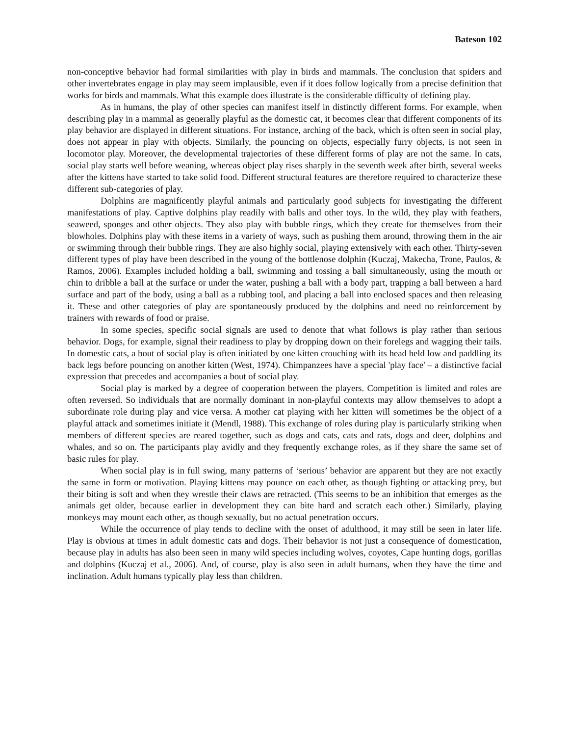Bateson 102
non-conceptive behavior had formal similarities with play in birds and mammals. The conclusion that spiders and other invertebrates engage in play may seem implausible, even if it does follow logically from a precise definition that works for birds and mammals. What this example does illustrate is the considerable difficulty of defining play.
As in humans, the play of other species can manifest itself in distinctly different forms. For example, when describing play in a mammal as generally playful as the domestic cat, it becomes clear that different components of its play behavior are displayed in different situations. For instance, arching of the back, which is often seen in social play, does not appear in play with objects. Similarly, the pouncing on objects, especially furry objects, is not seen in locomotor play. Moreover, the developmental trajectories of these different forms of play are not the same. In cats, social play starts well before weaning, whereas object play rises sharply in the seventh week after birth, several weeks after the kittens have started to take solid food. Different structural features are therefore required to characterize these different sub-categories of play.
Dolphins are magnificently playful animals and particularly good subjects for investigating the different manifestations of play. Captive dolphins play readily with balls and other toys. In the wild, they play with feathers, seaweed, sponges and other objects. They also play with bubble rings, which they create for themselves from their blowholes. Dolphins play with these items in a variety of ways, such as pushing them around, throwing them in the air or swimming through their bubble rings. They are also highly social, playing extensively with each other. Thirty-seven different types of play have been described in the young of the bottlenose dolphin (Kuczaj, Makecha, Trone, Paulos, & Ramos, 2006). Examples included holding a ball, swimming and tossing a ball simultaneously, using the mouth or chin to dribble a ball at the surface or under the water, pushing a ball with a body part, trapping a ball between a hard surface and part of the body, using a ball as a rubbing tool, and placing a ball into enclosed spaces and then releasing it. These and other categories of play are spontaneously produced by the dolphins and need no reinforcement by trainers with rewards of food or praise.
In some species, specific social signals are used to denote that what follows is play rather than serious behavior. Dogs, for example, signal their readiness to play by dropping down on their forelegs and wagging their tails. In domestic cats, a bout of social play is often initiated by one kitten crouching with its head held low and paddling its back legs before pouncing on another kitten (West, 1974). Chimpanzees have a special 'play face' – a distinctive facial expression that precedes and accompanies a bout of social play.
Social play is marked by a degree of cooperation between the players. Competition is limited and roles are often reversed. So individuals that are normally dominant in non-playful contexts may allow themselves to adopt a subordinate role during play and vice versa. A mother cat playing with her kitten will sometimes be the object of a playful attack and sometimes initiate it (Mendl, 1988). This exchange of roles during play is particularly striking when members of different species are reared together, such as dogs and cats, cats and rats, dogs and deer, dolphins and whales, and so on. The participants play avidly and they frequently exchange roles, as if they share the same set of basic rules for play.
When social play is in full swing, many patterns of ‘serious’ behavior are apparent but they are not exactly the same in form or motivation. Playing kittens may pounce on each other, as though fighting or attacking prey, but their biting is soft and when they wrestle their claws are retracted. (This seems to be an inhibition that emerges as the animals get older, because earlier in development they can bite hard and scratch each other.) Similarly, playing monkeys may mount each other, as though sexually, but no actual penetration occurs.
While the occurrence of play tends to decline with the onset of adulthood, it may still be seen in later life. Play is obvious at times in adult domestic cats and dogs. Their behavior is not just a consequence of domestication, because play in adults has also been seen in many wild species including wolves, coyotes, Cape hunting dogs, gorillas and dolphins (Kuczaj et al., 2006). And, of course, play is also seen in adult humans, when they have the time and inclination. Adult humans typically play less than children.